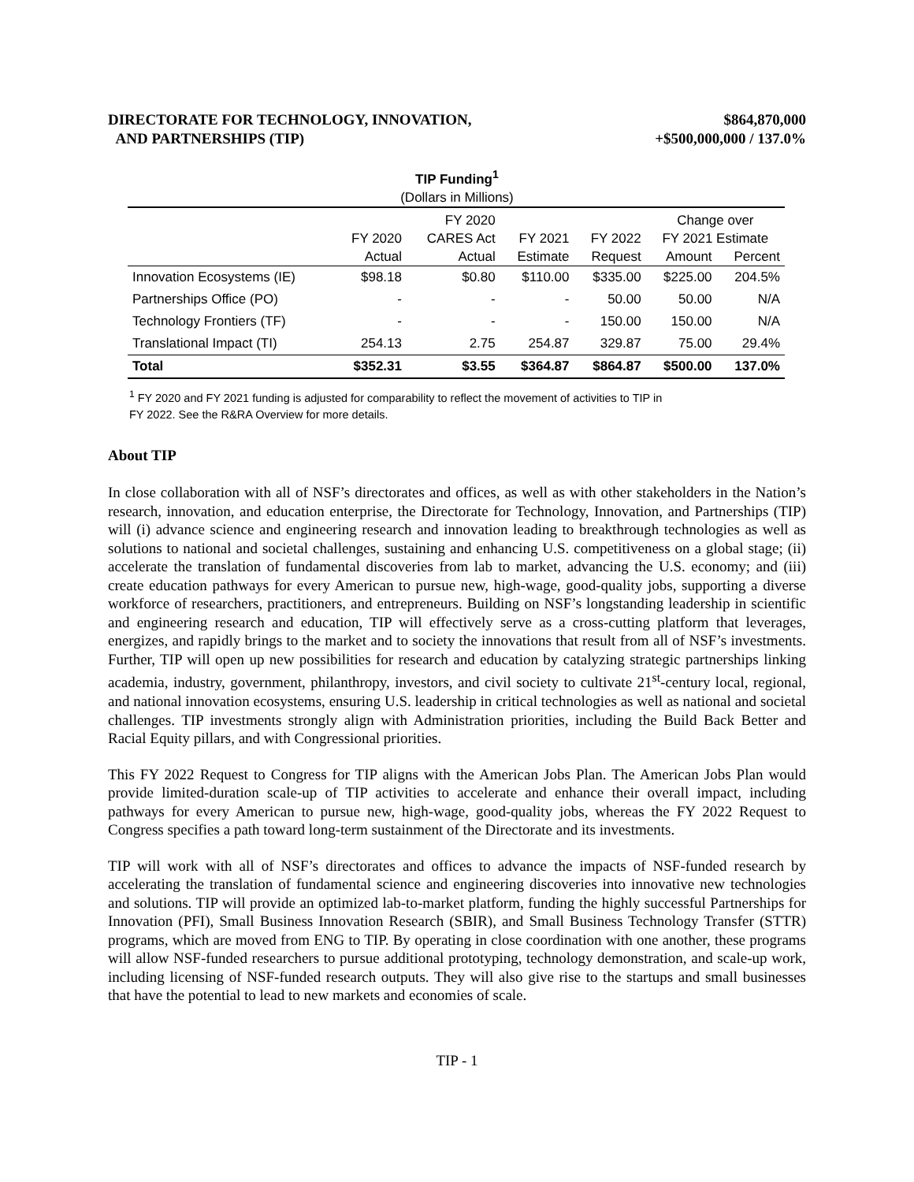DIRECTORATE FOR TECHNOLOGY, INNOVATION,
AND PARTNERSHIPS (TIP)
$864,870,000
+$500,000,000 / 137.0%
TIP Funding<sup>1</sup>
(Dollars in Millions)
| | | FY 2020 | | | Change over | |
| --- | --- | --- | --- | --- | --- | --- |
| | FY 2020 | CARES Act | FY 2021 | FY 2022 | FY 2021 Estimate | |
| | Actual | Actual | Estimate | Request | Amount | Percent |
| Innovation Ecosystems (IE) | $98.18 | $0.80 | $110.00 | $335.00 | $225.00 | 204.5% |
| Partnerships Office (PO) | - | - | - | 50.00 | 50.00 | N/A |
| Technology Frontiers (TF) | - | - | - | 150.00 | 150.00 | N/A |
| Translational Impact (TI) | 254.13 | 2.75 | 254.87 | 329.87 | 75.00 | 29.4% |
| Total | $352.31 | $3.55 | $364.87 | $864.87 | $500.00 | 137.0% |
<sup>1</sup> FY 2020 and FY 2021 funding is adjusted for comparability to reflect the movement of activities to TIP in
FY 2022. See the R&RA Overview for more details.
About TIP
In close collaboration with all of NSF’s directorates and offices, as well as with other stakeholders in the Nation’s research, innovation, and education enterprise, the Directorate for Technology, Innovation, and Partnerships (TIP) will (i) advance science and engineering research and innovation leading to breakthrough technologies as well as solutions to national and societal challenges, sustaining and enhancing U.S. competitiveness on a global stage; (ii) accelerate the translation of fundamental discoveries from lab to market, advancing the U.S. economy; and (iii) create education pathways for every American to pursue new, high-wage, good-quality jobs, supporting a diverse workforce of researchers, practitioners, and entrepreneurs. Building on NSF’s longstanding leadership in scientific and engineering research and education, TIP will effectively serve as a cross-cutting platform that leverages, energizes, and rapidly brings to the market and to society the innovations that result from all of NSF’s investments. Further, TIP will open up new possibilities for research and education by catalyzing strategic partnerships linking academia, industry, government, philanthropy, investors, and civil society to cultivate 21<sup>st</sup>-century local, regional, and national innovation ecosystems, ensuring U.S. leadership in critical technologies as well as national and societal challenges. TIP investments strongly align with Administration priorities, including the Build Back Better and Racial Equity pillars, and with Congressional priorities.
This FY 2022 Request to Congress for TIP aligns with the American Jobs Plan. The American Jobs Plan would provide limited-duration scale-up of TIP activities to accelerate and enhance their overall impact, including pathways for every American to pursue new, high-wage, good-quality jobs, whereas the FY 2022 Request to Congress specifies a path toward long-term sustainment of the Directorate and its investments.
TIP will work with all of NSF’s directorates and offices to advance the impacts of NSF-funded research by accelerating the translation of fundamental science and engineering discoveries into innovative new technologies and solutions. TIP will provide an optimized lab-to-market platform, funding the highly successful Partnerships for Innovation (PFI), Small Business Innovation Research (SBIR), and Small Business Technology Transfer (STTR) programs, which are moved from ENG to TIP. By operating in close coordination with one another, these programs will allow NSF-funded researchers to pursue additional prototyping, technology demonstration, and scale-up work, including licensing of NSF-funded research outputs. They will also give rise to the startups and small businesses that have the potential to lead to new markets and economies of scale.
TIP - 1